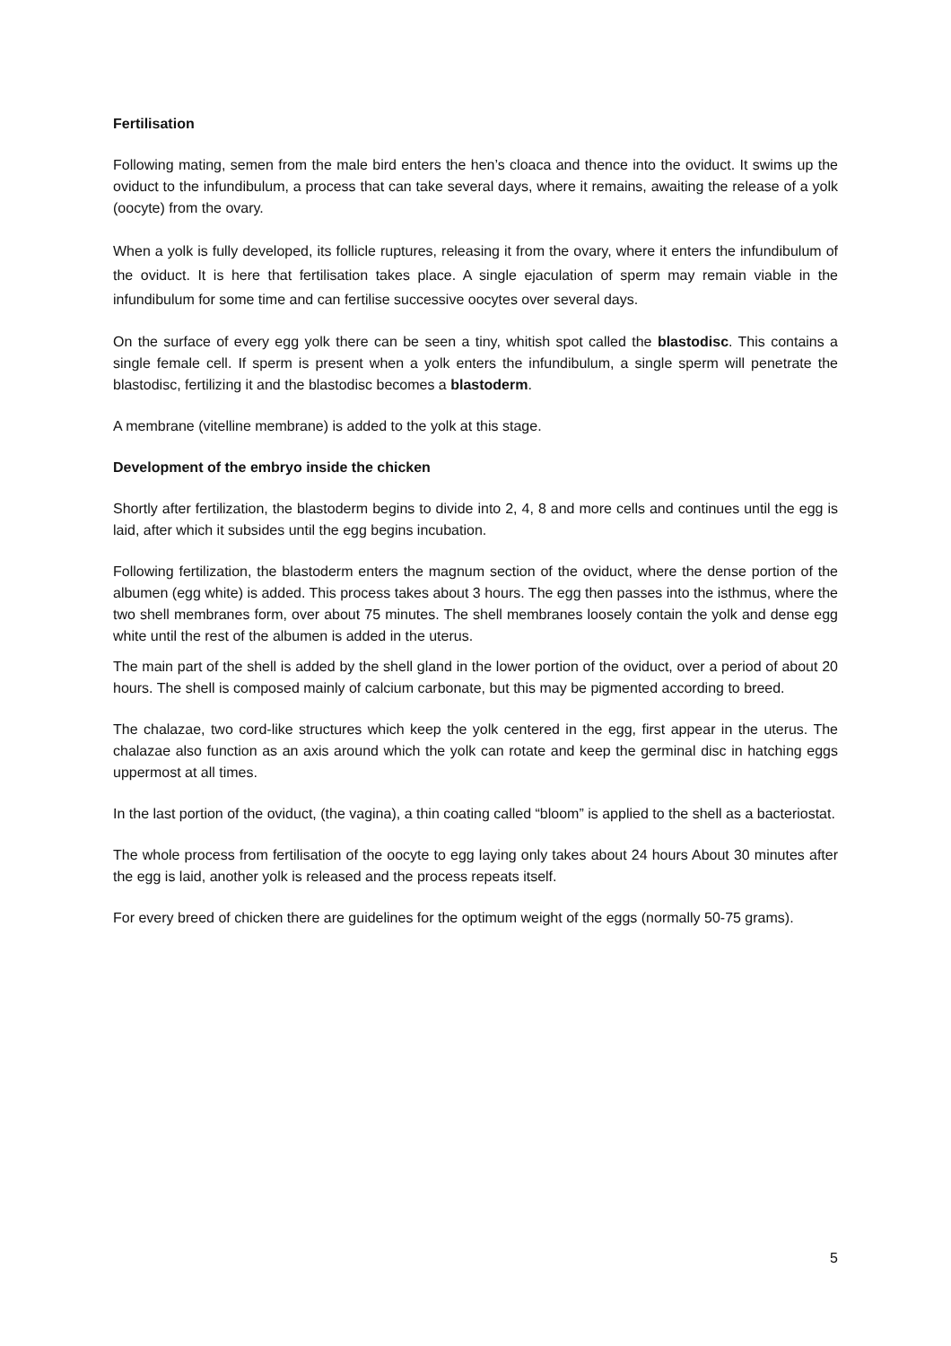Fertilisation
Following mating, semen from the male bird enters the hen’s cloaca and thence into the oviduct. It swims up the oviduct to the infundibulum, a process that can take several days, where it remains, awaiting the release of a yolk (oocyte) from the ovary.
When a yolk is fully developed, its follicle ruptures, releasing it from the ovary, where it enters the infundibulum of the oviduct. It is here that fertilisation takes place. A single ejaculation of sperm may remain viable in the infundibulum for some time and can fertilise successive oocytes over several days.
On the surface of every egg yolk there can be seen a tiny, whitish spot called the blastodisc. This contains a single female cell. If sperm is present when a yolk enters the infundibulum, a single sperm will penetrate the blastodisc, fertilizing it and the blastodisc becomes a blastoderm.
A membrane (vitelline membrane) is added to the yolk at this stage.
Development of the embryo inside the chicken
Shortly after fertilization, the blastoderm begins to divide into 2, 4, 8 and more cells and continues until the egg is laid, after which it subsides until the egg begins incubation.
Following fertilization, the blastoderm enters the magnum section of the oviduct, where the dense portion of the albumen (egg white) is added. This process takes about 3 hours. The egg then passes into the isthmus, where the two shell membranes form, over about 75 minutes. The shell membranes loosely contain the yolk and dense egg white until the rest of the albumen is added in the uterus.
The main part of the shell is added by the shell gland in the lower portion of the oviduct, over a period of about 20 hours. The shell is composed mainly of calcium carbonate, but this may be pigmented according to breed.
The chalazae, two cord-like structures which keep the yolk centered in the egg, first appear in the uterus. The chalazae also function as an axis around which the yolk can rotate and keep the germinal disc in hatching eggs uppermost at all times.
In the last portion of the oviduct, (the vagina), a thin coating called “bloom” is applied to the shell as a bacteriostat.
The whole process from fertilisation of the oocyte to egg laying only takes about 24 hours About 30 minutes after the egg is laid, another yolk is released and the process repeats itself.
For every breed of chicken there are guidelines for the optimum weight of the eggs (normally 50-75 grams).
5